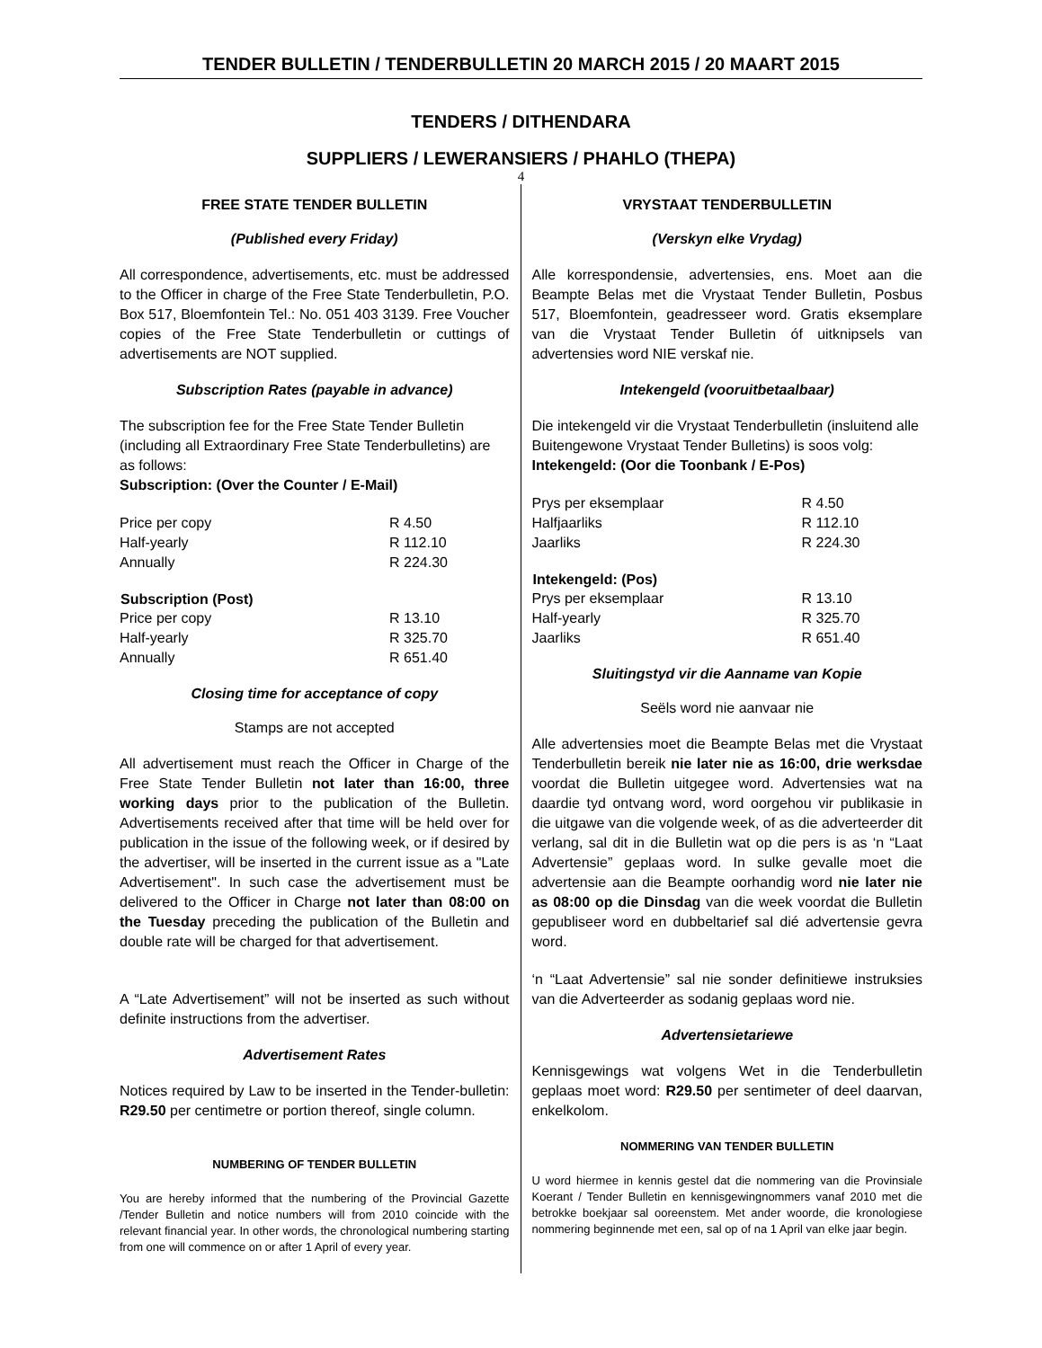TENDER BULLETIN / TENDERBULLETIN 20 MARCH 2015 / 20 MAART 2015
TENDERS / DITHENDARA
SUPPLIERS / LEWERANSIERS / PHAHLO (THEPA)
4
FREE STATE TENDER BULLETIN
(Published every Friday)
All correspondence, advertisements, etc. must be addressed to the Officer in charge of the Free State Tenderbulletin, P.O. Box 517, Bloemfontein Tel.: No. 051 403 3139. Free Voucher copies of the Free State Tenderbulletin or cuttings of advertisements are NOT supplied.
Subscription Rates (payable in advance)
The subscription fee for the Free State Tender Bulletin (including all Extraordinary Free State Tenderbulletins) are as follows:
Subscription: (Over the Counter / E-Mail)
| Price per copy | R 4.50 |
| Half-yearly | R 112.10 |
| Annually | R 224.30 |
| Subscription (Post) | |
| --- | --- |
| Price per copy | R 13.10 |
| Half-yearly | R 325.70 |
| Annually | R 651.40 |
Closing time for acceptance of copy
Stamps are not accepted
All advertisement must reach the Officer in Charge of the Free State Tender Bulletin not later than 16:00, three working days prior to the publication of the Bulletin. Advertisements received after that time will be held over for publication in the issue of the following week, or if desired by the advertiser, will be inserted in the current issue as a "Late Advertisement". In such case the advertisement must be delivered to the Officer in Charge not later than 08:00 on the Tuesday preceding the publication of the Bulletin and double rate will be charged for that advertisement.
A “Late Advertisement” will not be inserted as such without definite instructions from the advertiser.
Advertisement Rates
Notices required by Law to be inserted in the Tender-bulletin: R29.50 per centimetre or portion thereof, single column.
NUMBERING OF TENDER BULLETIN
You are hereby informed that the numbering of the Provincial Gazette /Tender Bulletin and notice numbers will from 2010 coincide with the relevant financial year. In other words, the chronological numbering starting from one will commence on or after 1 April of every year.
VRYSTAAT TENDERBULLETIN
(Verskyn elke Vrydag)
Alle korrespondensie, advertensies, ens. Moet aan die Beampte Belas met die Vrystaat Tender Bulletin, Posbus 517, Bloemfontein, geadresseer word. Gratis eksemplare van die Vrystaat Tender Bulletin óf uitknipsels van advertensies word NIE verskaf nie.
Intekengeld (vooruitbetaalbaar)
Die intekengeld vir die Vrystaat Tenderbulletin (insluitend alle Buitengewone Vrystaat Tender Bulletins) is soos volg:
Intekengeld: (Oor die Toonbank / E-Pos)
| Prys per eksemplaar | R 4.50 |
| Halfjaarliks | R 112.10 |
| Jaarliks | R 224.30 |
| Intekengeld: (Pos) | |
| --- | --- |
| Prys per eksemplaar | R 13.10 |
| Half-yearly | R 325.70 |
| Jaarliks | R 651.40 |
Sluitingstyd vir die Aanname van Kopie
Seëls word nie aanvaar nie
Alle advertensies moet die Beampte Belas met die Vrystaat Tenderbulletin bereik nie later nie as 16:00, drie werksdae voordat die Bulletin uitgegee word. Advertensies wat na daardie tyd ontvang word, word oorgehou vir publikasie in die uitgawe van die volgende week, of as die adverteerder dit verlang, sal dit in die Bulletin wat op die pers is as ‘n “Laat Advertensie” geplaas word. In sulke gevalle moet die advertensie aan die Beampte oorhandig word nie later nie as 08:00 op die Dinsdag van die week voordat die Bulletin gepubliseer word en dubbeltarief sal dié advertensie gevra word.
‘n “Laat Advertensie” sal nie sonder definitiewe instruksies van die Adverteerder as sodanig geplaas word nie.
Advertensietariewe
Kennisgewings wat volgens Wet in die Tenderbulletin geplaas moet word: R29.50 per sentimeter of deel daarvan, enkelkolom.
NOMMERING VAN TENDER BULLETIN
U word hiermee in kennis gestel dat die nommering van die Provinsiale Koerant / Tender Bulletin en kennisgewingnommers vanaf 2010 met die betrokke boekjaar sal ooreenstem. Met ander woorde, die kronologiese nommering beginnende met een, sal op of na 1 April van elke jaar begin.